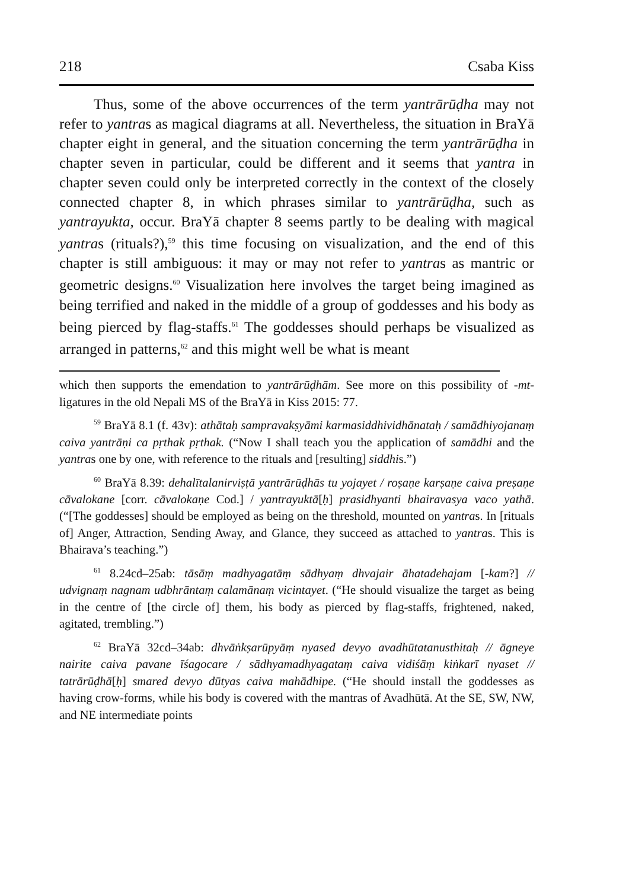218 Csaba Kiss
Thus, some of the above occurrences of the term yantrārūḍha may not refer to yantras as magical diagrams at all. Nevertheless, the situation in BraYā chapter eight in general, and the situation concerning the term yantrārūḍha in chapter seven in particular, could be different and it seems that yantra in chapter seven could only be interpreted correctly in the context of the closely connected chapter 8, in which phrases similar to yantrārūḍha, such as yantrayukta, occur. BraYā chapter 8 seems partly to be dealing with magical yantras (rituals?),<sup>59</sup> this time focusing on visualization, and the end of this chapter is still ambiguous: it may or may not refer to yantras as mantric or geometric designs.<sup>60</sup> Visualization here involves the target being imagined as being terrified and naked in the middle of a group of goddesses and his body as being pierced by flag-staffs.<sup>61</sup> The goddesses should perhaps be visualized as arranged in patterns,<sup>62</sup> and this might well be what is meant
which then supports the emendation to yantrārūḍhām. See more on this possibility of -mt- ligatures in the old Nepali MS of the BraYā in Kiss 2015: 77.
<sup>59</sup> BraYā 8.1 (f. 43v): athātaḥ sampravakṣyāmi karmasiddhividhānataḥ / samādhiyojanaṃ caiva yantrāṇi ca pṛthak pṛthak. (“Now I shall teach you the application of samādhi and the yantras one by one, with reference to the rituals and [resulting] siddhis.”)
<sup>60</sup> BraYā 8.39: dehalītalanirviṣṭā yantrārūḍhās tu yojayet / roṣaṇe karṣaṇe caiva preṣaṇe cāvalokane [corr. cāvalokaṇe Cod.] / yantrayuktā[ḥ] prasidhyanti bhairavasya vaco yathā. (“[The goddesses] should be employed as being on the threshold, mounted on yantras. In [rituals of] Anger, Attraction, Sending Away, and Glance, they succeed as attached to yantras. This is Bhairava’s teaching.”)
<sup>61</sup> 8.24cd–25ab: tāsāṃ madhyagatāṃ sādhyaṃ dhvajair āhatadehajam [-kam?] // udvignaṃ nagnam udbhrāntaṃ calamānaṃ vicintayet. (“He should visualize the target as being in the centre of [the circle of] them, his body as pierced by flag-staffs, frightened, naked, agitated, trembling.”)
<sup>62</sup> BraYā 32cd–34ab: dhvāṅkṣarūpyāṃ nyased devyo avadhūtatanusthitaḥ // āgneye nairite caiva pavane īśagocare / sādhyamadhyagataṃ caiva vidiśāṃ kiṅkarī nyaset // tatrārūḍhā[ḥ] smared devyo dūtyas caiva mahādhipe. (“He should install the goddesses as having crow-forms, while his body is covered with the mantras of Avadhūtā. At the SE, SW, NW, and NE intermediate points